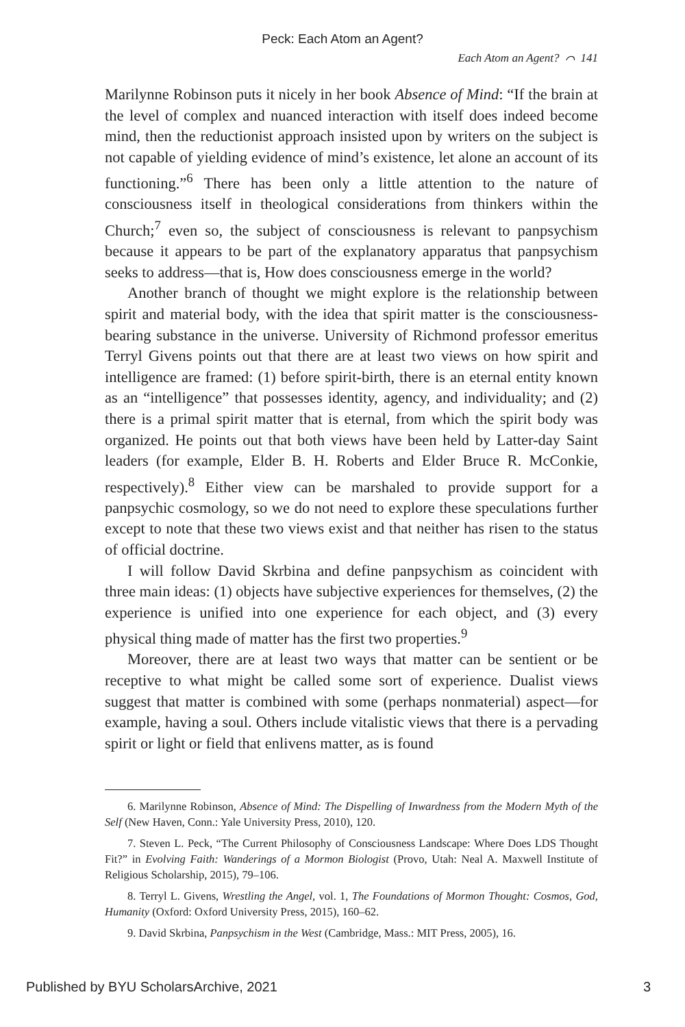Peck: Each Atom an Agent?
Each Atom an Agent? ⌒ 141
Marilynne Robinson puts it nicely in her book Absence of Mind: “If the brain at the level of complex and nuanced interaction with itself does indeed become mind, then the reductionist approach insisted upon by writers on the subject is not capable of yielding evidence of mind’s existence, let alone an account of its functioning.”<sup>6</sup> There has been only a little attention to the nature of consciousness itself in theological considerations from thinkers within the Church;<sup>7</sup> even so, the subject of consciousness is relevant to panpsychism because it appears to be part of the explanatory apparatus that panpsychism seeks to address—that is, How does consciousness emerge in the world?
Another branch of thought we might explore is the relationship between spirit and material body, with the idea that spirit matter is the consciousness-bearing substance in the universe. University of Richmond professor emeritus Terryl Givens points out that there are at least two views on how spirit and intelligence are framed: (1) before spirit-birth, there is an eternal entity known as an “intelligence” that possesses identity, agency, and individuality; and (2) there is a primal spirit matter that is eternal, from which the spirit body was organized. He points out that both views have been held by Latter-day Saint leaders (for example, Elder B. H. Roberts and Elder Bruce R. McConkie, respectively).<sup>8</sup> Either view can be marshaled to provide support for a panpsychic cosmology, so we do not need to explore these speculations further except to note that these two views exist and that neither has risen to the status of official doctrine.
I will follow David Skrbina and define panpsychism as coincident with three main ideas: (1) objects have subjective experiences for themselves, (2) the experience is unified into one experience for each object, and (3) every physical thing made of matter has the first two properties.<sup>9</sup>
Moreover, there are at least two ways that matter can be sentient or be receptive to what might be called some sort of experience. Dualist views suggest that matter is combined with some (perhaps nonmaterial) aspect—for example, having a soul. Others include vitalistic views that there is a pervading spirit or light or field that enlivens matter, as is found
6. Marilynne Robinson, Absence of Mind: The Dispelling of Inwardness from the Modern Myth of the Self (New Haven, Conn.: Yale University Press, 2010), 120.
7. Steven L. Peck, “The Current Philosophy of Consciousness Landscape: Where Does LDS Thought Fit?” in Evolving Faith: Wanderings of a Mormon Biologist (Provo, Utah: Neal A. Maxwell Institute of Religious Scholarship, 2015), 79–106.
8. Terryl L. Givens, Wrestling the Angel, vol. 1, The Foundations of Mormon Thought: Cosmos, God, Humanity (Oxford: Oxford University Press, 2015), 160–62.
9. David Skrbina, Panpsychism in the West (Cambridge, Mass.: MIT Press, 2005), 16.
Published by BYU ScholarsArchive, 2021 3